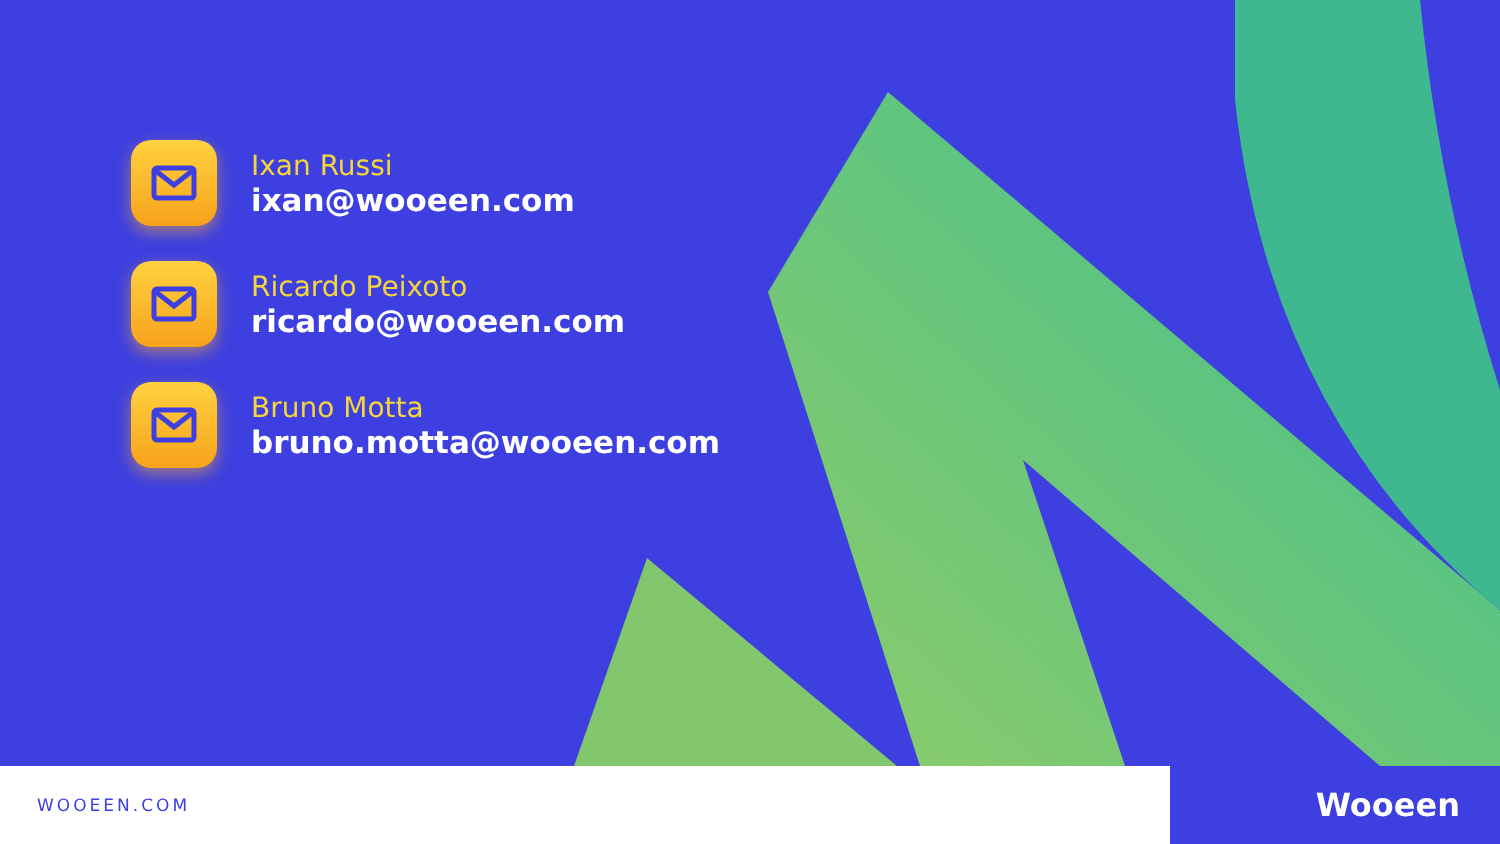Ixan Russi
ixan@wooeen.com
Ricardo Peixoto
ricardo@wooeen.com
Bruno Motta
bruno.motta@wooeen.com
WOOEEN.COM
Wooeen